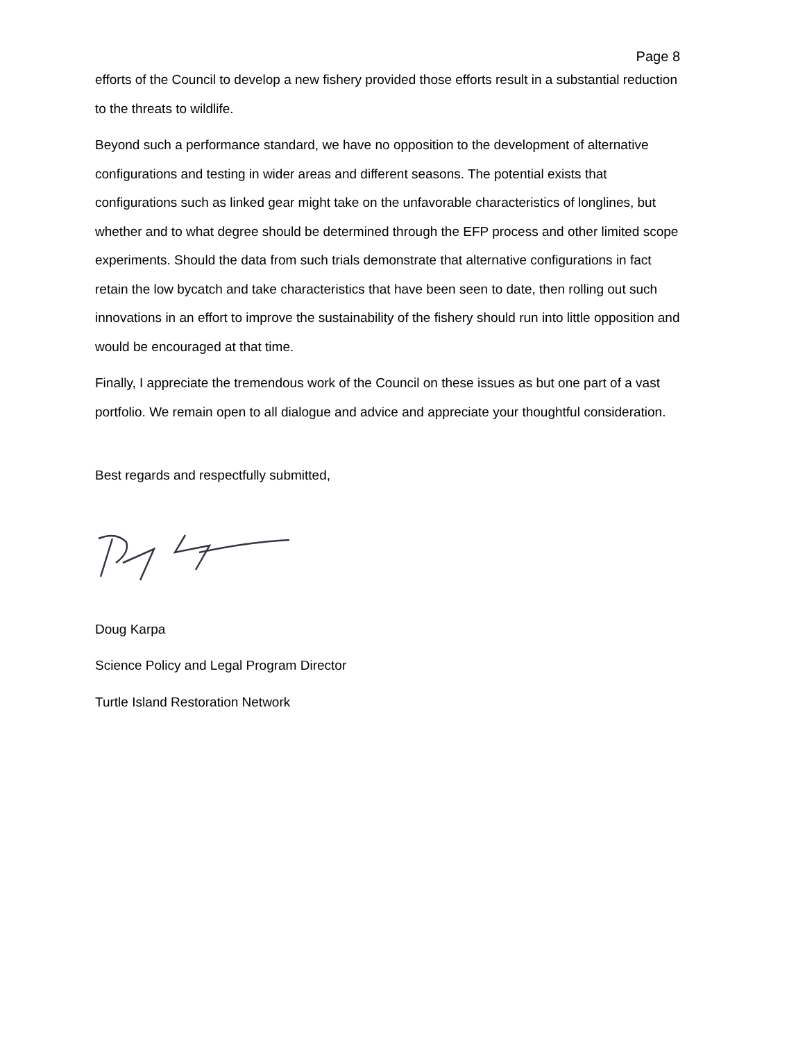Page 8
efforts of the Council to develop a new fishery provided those efforts result in a substantial reduction to the threats to wildlife.
Beyond such a performance standard, we have no opposition to the development of alternative configurations and testing in wider areas and different seasons. The potential exists that configurations such as linked gear might take on the unfavorable characteristics of longlines, but whether and to what degree should be determined through the EFP process and other limited scope experiments. Should the data from such trials demonstrate that alternative configurations in fact retain the low bycatch and take characteristics that have been seen to date, then rolling out such innovations in an effort to improve the sustainability of the fishery should run into little opposition and would be encouraged at that time.
Finally, I appreciate the tremendous work of the Council on these issues as but one part of a vast portfolio. We remain open to all dialogue and advice and appreciate your thoughtful consideration.
Best regards and respectfully submitted,
Doug Karpa
Science Policy and Legal Program Director
Turtle Island Restoration Network